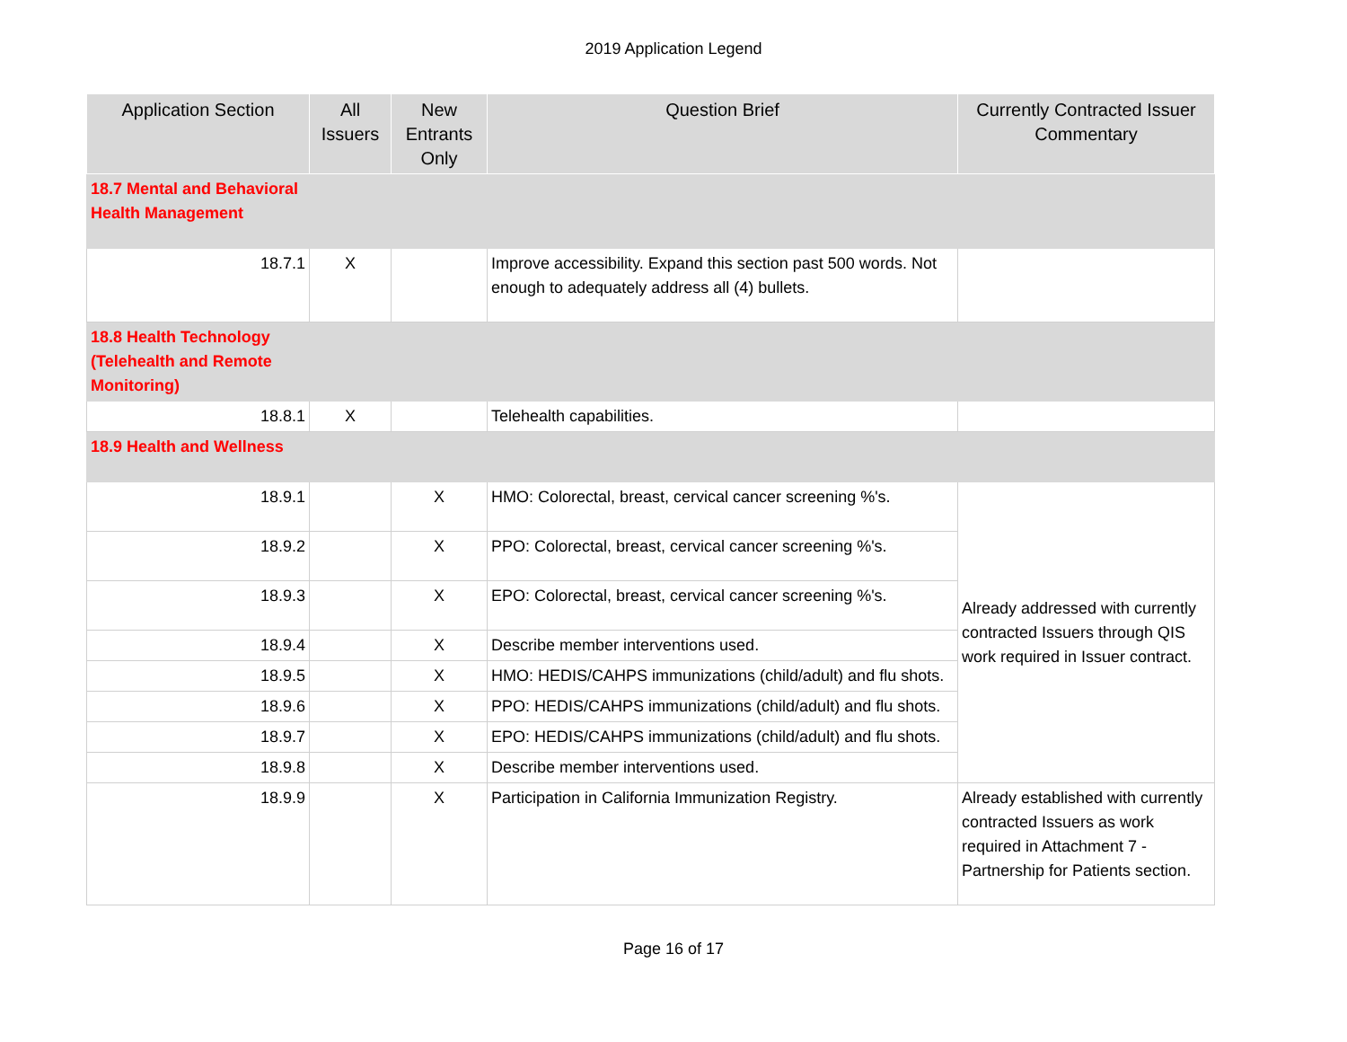2019 Application Legend
| Application Section | All Issuers | New Entrants Only | Question Brief | Currently Contracted Issuer Commentary |
| --- | --- | --- | --- | --- |
| 18.7 Mental and Behavioral Health Management | | | | |
| 18.7.1 | X | | Improve accessibility. Expand this section past 500 words. Not enough to adequately address all (4) bullets. | |
| 18.8 Health Technology (Telehealth and Remote Monitoring) | | | | |
| 18.8.1 | X | | Telehealth capabilities. | |
| 18.9 Health and Wellness | | | | |
| 18.9.1 | | X | HMO: Colorectal, breast, cervical cancer screening %'s. | Already addressed with currently contracted Issuers through QIS work required in Issuer contract. |
| 18.9.2 | | X | PPO: Colorectal, breast, cervical cancer screening %'s. | |
| 18.9.3 | | X | EPO: Colorectal, breast, cervical cancer screening %'s. | |
| 18.9.4 | | X | Describe member interventions used. | |
| 18.9.5 | | X | HMO: HEDIS/CAHPS immunizations (child/adult) and flu shots. | |
| 18.9.6 | | X | PPO: HEDIS/CAHPS immunizations (child/adult) and flu shots. | |
| 18.9.7 | | X | EPO: HEDIS/CAHPS immunizations (child/adult) and flu shots. | |
| 18.9.8 | | X | Describe member interventions used. | |
| 18.9.9 | | X | Participation in California Immunization Registry. | Already established with currently contracted Issuers as work required in Attachment 7 - Partnership for Patients section. |
Page 16 of 17